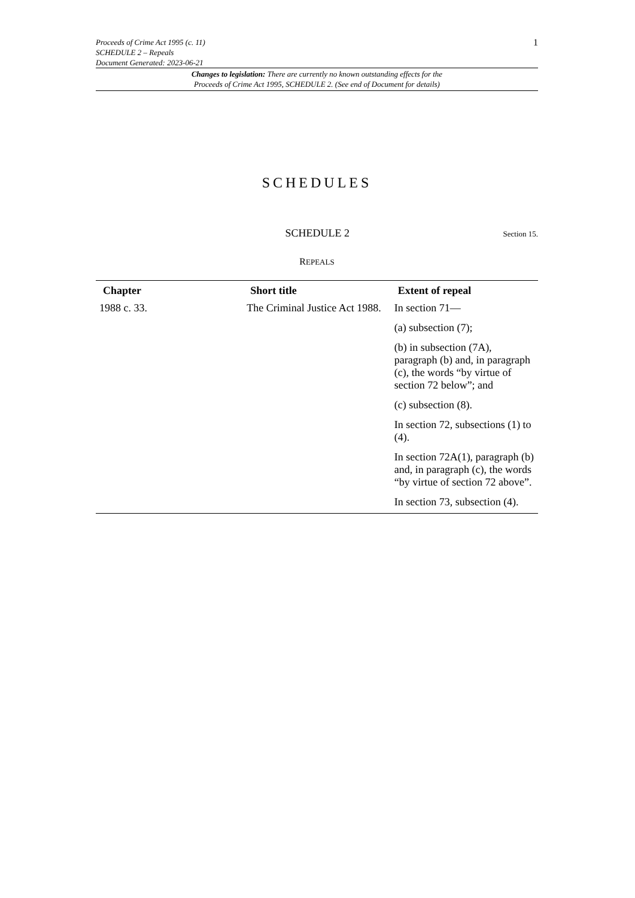Proceeds of Crime Act 1995 (c. 11)
SCHEDULE 2 – Repeals
Document Generated: 2023-06-21
1
Changes to legislation: There are currently no known outstanding effects for the
Proceeds of Crime Act 1995, SCHEDULE 2. (See end of Document for details)
SCHEDULES
SCHEDULE 2
Section 15.
REPEALS
| Chapter | Short title | Extent of repeal |
| --- | --- | --- |
| 1988 c. 33. | The Criminal Justice Act 1988. | In section 71— |
| | | (a) subsection (7); |
| | | (b) in subsection (7A), paragraph (b) and, in paragraph (c), the words “by virtue of section 72 below”; and |
| | | (c) subsection (8). |
| | | In section 72, subsections (1) to (4). |
| | | In section 72A(1), paragraph (b) and, in paragraph (c), the words “by virtue of section 72 above”. |
| | | In section 73, subsection (4). |